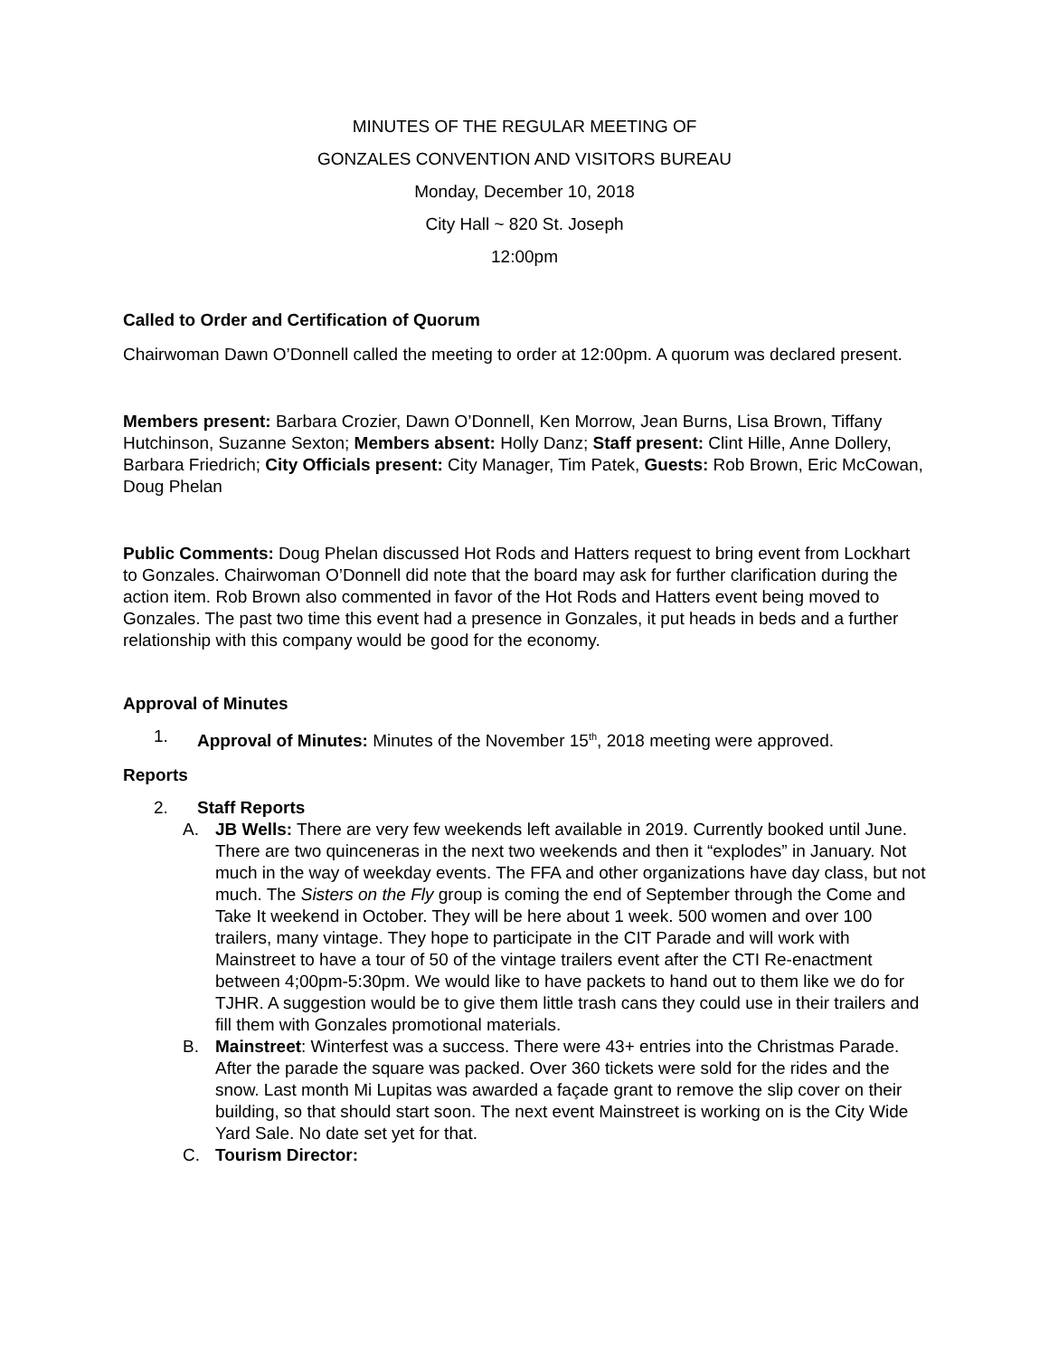MINUTES OF THE REGULAR MEETING OF
GONZALES CONVENTION AND VISITORS BUREAU
Monday, December 10, 2018
City Hall ~ 820 St. Joseph
12:00pm
Called to Order and Certification of Quorum
Chairwoman Dawn O’Donnell called the meeting to order at 12:00pm. A quorum was declared present.
Members present: Barbara Crozier, Dawn O’Donnell, Ken Morrow, Jean Burns, Lisa Brown, Tiffany Hutchinson, Suzanne Sexton; Members absent: Holly Danz; Staff present: Clint Hille, Anne Dollery, Barbara Friedrich; City Officials present: City Manager, Tim Patek, Guests: Rob Brown, Eric McCowan, Doug Phelan
Public Comments: Doug Phelan discussed Hot Rods and Hatters request to bring event from Lockhart to Gonzales. Chairwoman O’Donnell did note that the board may ask for further clarification during the action item. Rob Brown also commented in favor of the Hot Rods and Hatters event being moved to Gonzales. The past two time this event had a presence in Gonzales, it put heads in beds and a further relationship with this company would be good for the economy.
Approval of Minutes
1. Approval of Minutes: Minutes of the November 15<sup>th</sup>, 2018 meeting were approved.
Reports
2. Staff Reports
A. JB Wells: There are very few weekends left available in 2019. Currently booked until June. There are two quinceneras in the next two weekends and then it “explodes” in January. Not much in the way of weekday events. The FFA and other organizations have day class, but not much. The Sisters on the Fly group is coming the end of September through the Come and Take It weekend in October. They will be here about 1 week. 500 women and over 100 trailers, many vintage. They hope to participate in the CIT Parade and will work with Mainstreet to have a tour of 50 of the vintage trailers event after the CTI Re-enactment between 4;00pm-5:30pm. We would like to have packets to hand out to them like we do for TJHR. A suggestion would be to give them little trash cans they could use in their trailers and fill them with Gonzales promotional materials.
B. Mainstreet: Winterfest was a success. There were 43+ entries into the Christmas Parade. After the parade the square was packed. Over 360 tickets were sold for the rides and the snow. Last month Mi Lupitas was awarded a façade grant to remove the slip cover on their building, so that should start soon. The next event Mainstreet is working on is the City Wide Yard Sale. No date set yet for that.
C. Tourism Director: